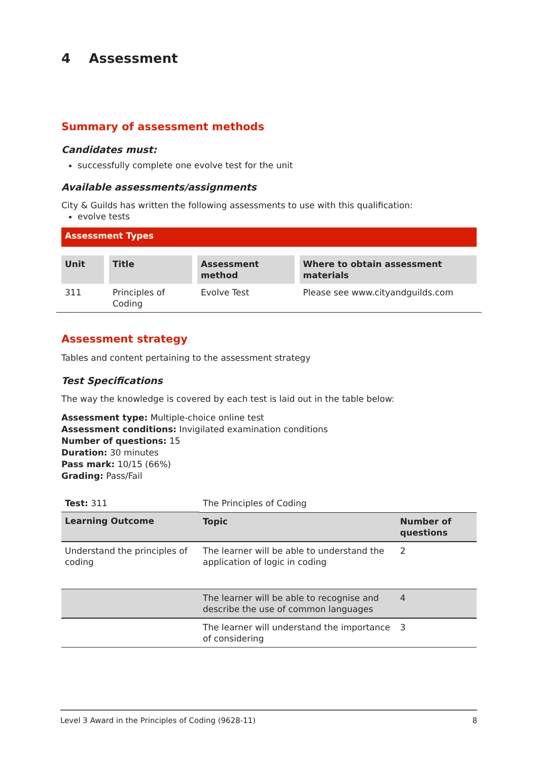4 Assessment
Summary of assessment methods
Candidates must:
successfully complete one evolve test for the unit
Available assessments/assignments
City & Guilds has written the following assessments to use with this qualification:
evolve tests
Assessment Types
| Unit | Title | Assessment method | Where to obtain assessment materials |
| --- | --- | --- | --- |
| 311 | Principles of Coding | Evolve Test | Please see www.cityandguilds.com |
Assessment strategy
Tables and content pertaining to the assessment strategy
Test Specifications
The way the knowledge is covered by each test is laid out in the table below:
Assessment type: Multiple-choice online test
Assessment conditions: Invigilated examination conditions
Number of questions: 15
Duration: 30 minutes
Pass mark: 10/15 (66%)
Grading: Pass/Fail
| Test: 311 | The Principles of Coding | |
| Learning Outcome | Topic | Number of questions |
| Understand the principles of coding | The learner will be able to understand the application of logic in coding | 2 |
| | The learner will be able to recognise and describe the use of common languages | 4 |
| | The learner will understand the importance of considering | 3 |
Level 3 Award in the Principles of Coding (9628-11) 8